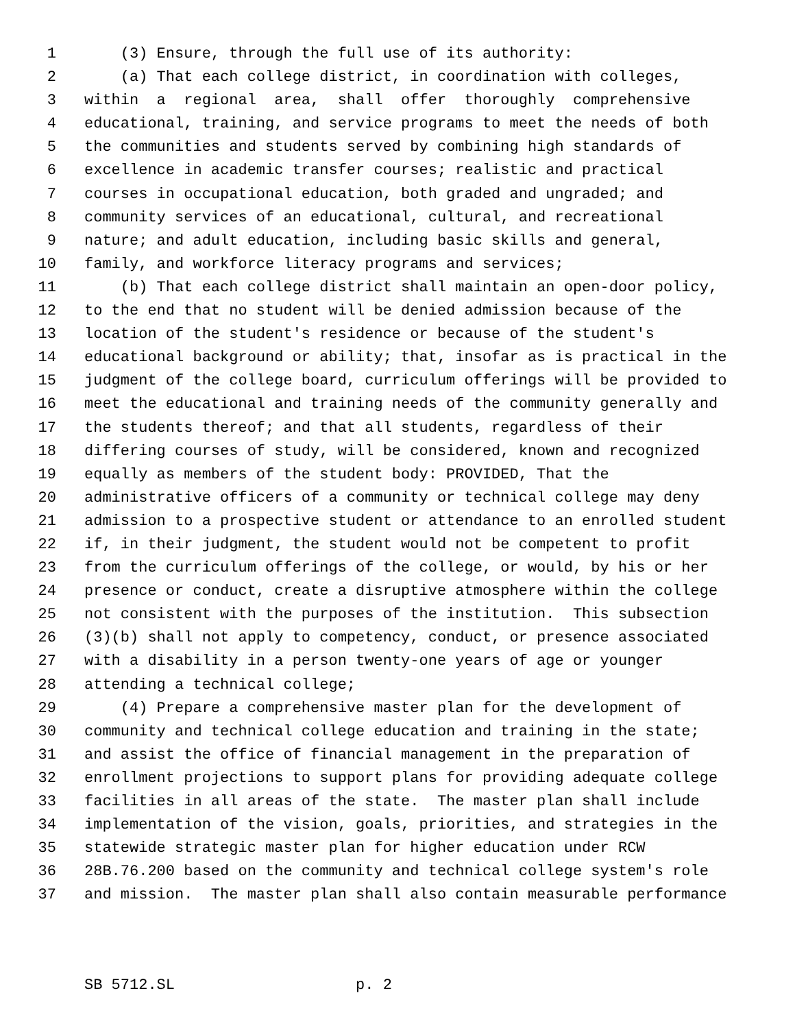1 (3) Ensure, through the full use of its authority:
2 (a) That each college district, in coordination with colleges,
3 within a regional area, shall offer thoroughly comprehensive
4 educational, training, and service programs to meet the needs of both
5 the communities and students served by combining high standards of
6 excellence in academic transfer courses; realistic and practical
7 courses in occupational education, both graded and ungraded; and
8 community services of an educational, cultural, and recreational
9 nature; and adult education, including basic skills and general,
10 family, and workforce literacy programs and services;
11 (b) That each college district shall maintain an open-door policy,
12 to the end that no student will be denied admission because of the
13 location of the student's residence or because of the student's
14 educational background or ability; that, insofar as is practical in the
15 judgment of the college board, curriculum offerings will be provided to
16 meet the educational and training needs of the community generally and
17 the students thereof; and that all students, regardless of their
18 differing courses of study, will be considered, known and recognized
19 equally as members of the student body: PROVIDED, That the
20 administrative officers of a community or technical college may deny
21 admission to a prospective student or attendance to an enrolled student
22 if, in their judgment, the student would not be competent to profit
23 from the curriculum offerings of the college, or would, by his or her
24 presence or conduct, create a disruptive atmosphere within the college
25 not consistent with the purposes of the institution. This subsection
26 (3)(b) shall not apply to competency, conduct, or presence associated
27 with a disability in a person twenty-one years of age or younger
28 attending a technical college;
29 (4) Prepare a comprehensive master plan for the development of
30 community and technical college education and training in the state;
31 and assist the office of financial management in the preparation of
32 enrollment projections to support plans for providing adequate college
33 facilities in all areas of the state. The master plan shall include
34 implementation of the vision, goals, priorities, and strategies in the
35 statewide strategic master plan for higher education under RCW
36 28B.76.200 based on the community and technical college system's role
37 and mission. The master plan shall also contain measurable performance
SB 5712.SL p. 2